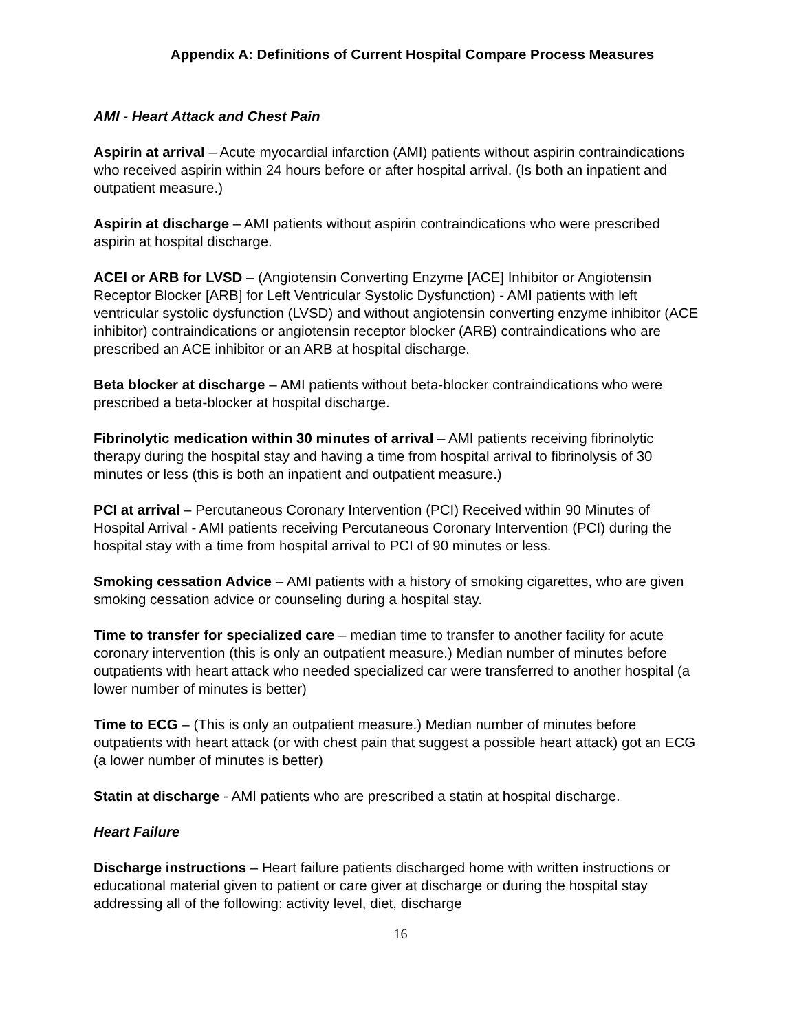Appendix A: Definitions of Current Hospital Compare Process Measures
AMI - Heart Attack and Chest Pain
Aspirin at arrival – Acute myocardial infarction (AMI) patients without aspirin contraindications who received aspirin within 24 hours before or after hospital arrival. (Is both an inpatient and outpatient measure.)
Aspirin at discharge – AMI patients without aspirin contraindications who were prescribed aspirin at hospital discharge.
ACEI or ARB for LVSD – (Angiotensin Converting Enzyme [ACE] Inhibitor or Angiotensin Receptor Blocker [ARB] for Left Ventricular Systolic Dysfunction) - AMI patients with left ventricular systolic dysfunction (LVSD) and without angiotensin converting enzyme inhibitor (ACE inhibitor) contraindications or angiotensin receptor blocker (ARB) contraindications who are prescribed an ACE inhibitor or an ARB at hospital discharge.
Beta blocker at discharge – AMI patients without beta-blocker contraindications who were prescribed a beta-blocker at hospital discharge.
Fibrinolytic medication within 30 minutes of arrival – AMI patients receiving fibrinolytic therapy during the hospital stay and having a time from hospital arrival to fibrinolysis of 30 minutes or less (this is both an inpatient and outpatient measure.)
PCI at arrival – Percutaneous Coronary Intervention (PCI) Received within 90 Minutes of Hospital Arrival - AMI patients receiving Percutaneous Coronary Intervention (PCI) during the hospital stay with a time from hospital arrival to PCI of 90 minutes or less.
Smoking cessation Advice – AMI patients with a history of smoking cigarettes, who are given smoking cessation advice or counseling during a hospital stay.
Time to transfer for specialized care – median time to transfer to another facility for acute coronary intervention (this is only an outpatient measure.) Median number of minutes before outpatients with heart attack who needed specialized car were transferred to another hospital (a lower number of minutes is better)
Time to ECG – (This is only an outpatient measure.) Median number of minutes before outpatients with heart attack (or with chest pain that suggest a possible heart attack) got an ECG (a lower number of minutes is better)
Statin at discharge - AMI patients who are prescribed a statin at hospital discharge.
Heart Failure
Discharge instructions – Heart failure patients discharged home with written instructions or educational material given to patient or care giver at discharge or during the hospital stay addressing all of the following: activity level, diet, discharge
16